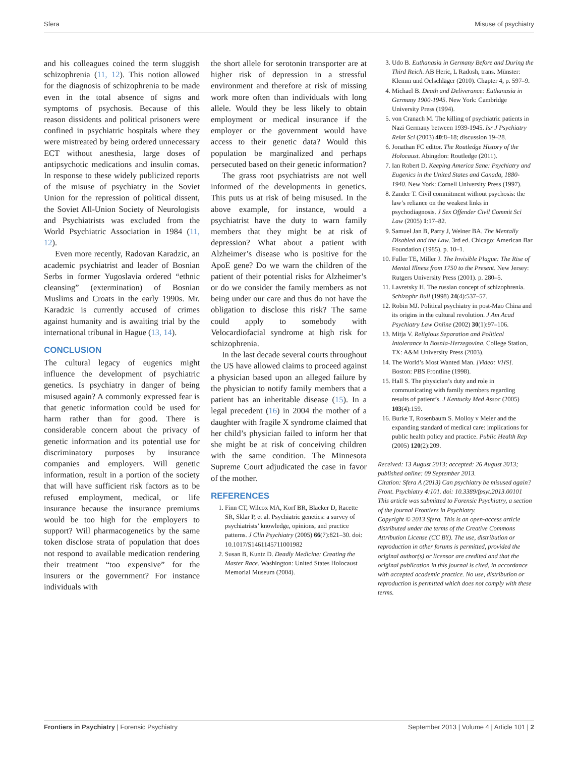Sfera Misuse of psychiatry
and his colleagues coined the term sluggish schizophrenia (11, 12). This notion allowed for the diagnosis of schizophrenia to be made even in the total absence of signs and symptoms of psychosis. Because of this reason dissidents and political prisoners were confined in psychiatric hospitals where they were mistreated by being ordered unnecessary ECT without anesthesia, large doses of antipsychotic medications and insulin comas. In response to these widely publicized reports of the misuse of psychiatry in the Soviet Union for the repression of political dissent, the Soviet All-Union Society of Neurologists and Psychiatrists was excluded from the World Psychiatric Association in 1984 (11, 12).
Even more recently, Radovan Karadzic, an academic psychiatrist and leader of Bosnian Serbs in former Yugoslavia ordered “ethnic cleansing” (extermination) of Bosnian Muslims and Croats in the early 1990s. Mr. Karadzic is currently accused of crimes against humanity and is awaiting trial by the international tribunal in Hague (13, 14).
CONCLUSION
The cultural legacy of eugenics might influence the development of psychiatric genetics. Is psychiatry in danger of being misused again? A commonly expressed fear is that genetic information could be used for harm rather than for good. There is considerable concern about the privacy of genetic information and its potential use for discriminatory purposes by insurance companies and employers. Will genetic information, result in a portion of the society that will have sufficient risk factors as to be refused employment, medical, or life insurance because the insurance premiums would be too high for the employers to support? Will pharmacogenetics by the same token disclose strata of population that does not respond to available medication rendering their treatment “too expensive” for the insurers or the government? For instance individuals with
the short allele for serotonin transporter are at higher risk of depression in a stressful environment and therefore at risk of missing work more often than individuals with long allele. Would they be less likely to obtain employment or medical insurance if the employer or the government would have access to their genetic data? Would this population be marginalized and perhaps persecuted based on their genetic information?
The grass root psychiatrists are not well informed of the developments in genetics. This puts us at risk of being misused. In the above example, for instance, would a psychiatrist have the duty to warn family members that they might be at risk of depression? What about a patient with Alzheimer’s disease who is positive for the ApoE gene? Do we warn the children of the patient of their potential risks for Alzheimer’s or do we consider the family members as not being under our care and thus do not have the obligation to disclose this risk? The same could apply to somebody with Velocardiofacial syndrome at high risk for schizophrenia.
In the last decade several courts throughout the US have allowed claims to proceed against a physician based upon an alleged failure by the physician to notify family members that a patient has an inheritable disease (15). In a legal precedent (16) in 2004 the mother of a daughter with fragile X syndrome claimed that her child’s physician failed to inform her that she might be at risk of conceiving children with the same condition. The Minnesota Supreme Court adjudicated the case in favor of the mother.
REFERENCES
1. Finn CT, Wilcox MA, Korf BR, Blacker D, Racette SR, Sklar P, et al. Psychiatric genetics: a survey of psychiatrists’ knowledge, opinions, and practice patterns. J Clin Psychiatry (2005) 66(7):821–30. doi: 10.1017/S1461145711001982
2. Susan B, Kuntz D. Deadly Medicine: Creating the Master Race. Washington: United States Holocaust Memorial Museum (2004).
3. Udo B. Euthanasia in Germany Before and During the Third Reich. AB Heric, L Radosh, trans. Münster: Klemm und Oelschläger (2010). Chapter 4, p. 597–9.
4. Michael B. Death and Deliverance: Euthanasia in Germany 1900-1945. New York: Cambridge University Press (1994).
5. von Cranach M. The killing of psychiatric patients in Nazi Germany between 1939-1945. Isr J Psychiatry Relat Sci (2003) 40:8–18; discussion 19–28.
6. Jonathan FC editor. The Routledge History of the Holocaust. Abingdon: Routledge (2011).
7. Ian Robert D. Keeping America Sane: Psychiatry and Eugenics in the United States and Canada, 1880-1940. New York: Cornell University Press (1997).
8. Zander T. Civil commitment without psychosis: the law’s reliance on the weakest links in psychodiagnosis. J Sex Offender Civil Commit Sci Law (2005) 1:17–82.
9. Samuel Jan B, Parry J, Weiner BA. The Mentally Disabled and the Law. 3rd ed. Chicago: American Bar Foundation (1985). p. 10–1.
10. Fuller TE, Miller J. The Invisible Plague: The Rise of Mental Illness from 1750 to the Present. New Jersey: Rutgers University Press (2001). p. 280–5.
11. Lavretsky H. The russian concept of schizophrenia. Schizophr Bull (1998) 24(4):537–57.
12. Robin MJ. Political psychiatry in post-Mao China and its origins in the cultural revolution. J Am Acad Psychiatry Law Online (2002) 30(1):97–106.
13. Mitja V. Religious Separation and Political Intolerance in Bosnia-Herzegovina. College Station, TX: A&M University Press (2003).
14. The World’s Most Wanted Man. [Video: VHS]. Boston: PBS Frontline (1998).
15. Hall S. The physician’s duty and role in communicating with family members regarding results of patient’s. J Kentucky Med Assoc (2005) 103(4):159.
16. Burke T, Rosenbaum S. Molloy v Meier and the expanding standard of medical care: implications for public health policy and practice. Public Health Rep (2005) 120(2):209.
Received: 13 August 2013; accepted: 26 August 2013; published online: 09 September 2013.
Citation: Sfera A (2013) Can psychiatry be misused again? Front. Psychiatry 4:101. doi: 10.3389/fpsyt.2013.00101
This article was submitted to Forensic Psychiatry, a section of the journal Frontiers in Psychiatry.
Copyright © 2013 Sfera. This is an open-access article distributed under the terms of the Creative Commons Attribution License (CC BY). The use, distribution or reproduction in other forums is permitted, provided the original author(s) or licensor are credited and that the original publication in this journal is cited, in accordance with accepted academic practice. No use, distribution or reproduction is permitted which does not comply with these terms.
Frontiers in Psychiatry | Forensic Psychiatry September 2013 | Volume 4 | Article 101 | 2